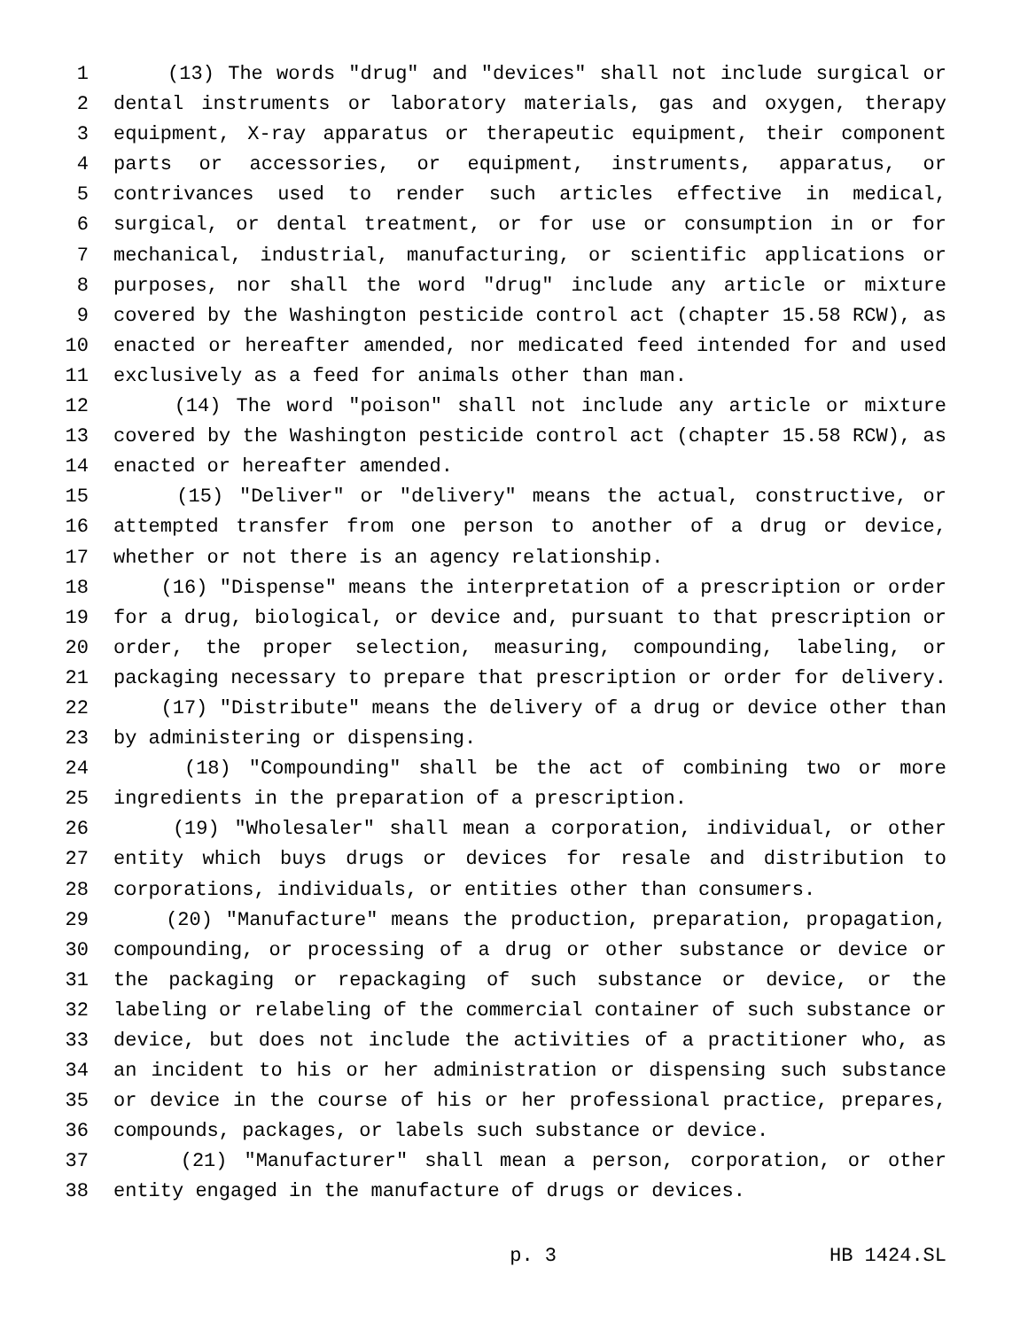1 (13) The words "drug" and "devices" shall not include surgical or
2 dental instruments or laboratory materials, gas and oxygen, therapy
3 equipment, X-ray apparatus or therapeutic equipment, their component
4 parts or accessories, or equipment, instruments, apparatus, or
5 contrivances used to render such articles effective in medical,
6 surgical, or dental treatment, or for use or consumption in or for
7 mechanical, industrial, manufacturing, or scientific applications or
8 purposes, nor shall the word "drug" include any article or mixture
9 covered by the Washington pesticide control act (chapter 15.58 RCW), as
10 enacted or hereafter amended, nor medicated feed intended for and used
11 exclusively as a feed for animals other than man.
12 (14) The word "poison" shall not include any article or mixture
13 covered by the Washington pesticide control act (chapter 15.58 RCW), as
14 enacted or hereafter amended.
15 (15) "Deliver" or "delivery" means the actual, constructive, or
16 attempted transfer from one person to another of a drug or device,
17 whether or not there is an agency relationship.
18 (16) "Dispense" means the interpretation of a prescription or order
19 for a drug, biological, or device and, pursuant to that prescription or
20 order, the proper selection, measuring, compounding, labeling, or
21 packaging necessary to prepare that prescription or order for delivery.
22 (17) "Distribute" means the delivery of a drug or device other than
23 by administering or dispensing.
24 (18) "Compounding" shall be the act of combining two or more
25 ingredients in the preparation of a prescription.
26 (19) "Wholesaler" shall mean a corporation, individual, or other
27 entity which buys drugs or devices for resale and distribution to
28 corporations, individuals, or entities other than consumers.
29 (20) "Manufacture" means the production, preparation, propagation,
30 compounding, or processing of a drug or other substance or device or
31 the packaging or repackaging of such substance or device, or the
32 labeling or relabeling of the commercial container of such substance or
33 device, but does not include the activities of a practitioner who, as
34 an incident to his or her administration or dispensing such substance
35 or device in the course of his or her professional practice, prepares,
36 compounds, packages, or labels such substance or device.
37 (21) "Manufacturer" shall mean a person, corporation, or other
38 entity engaged in the manufacture of drugs or devices.
p. 3 HB 1424.SL